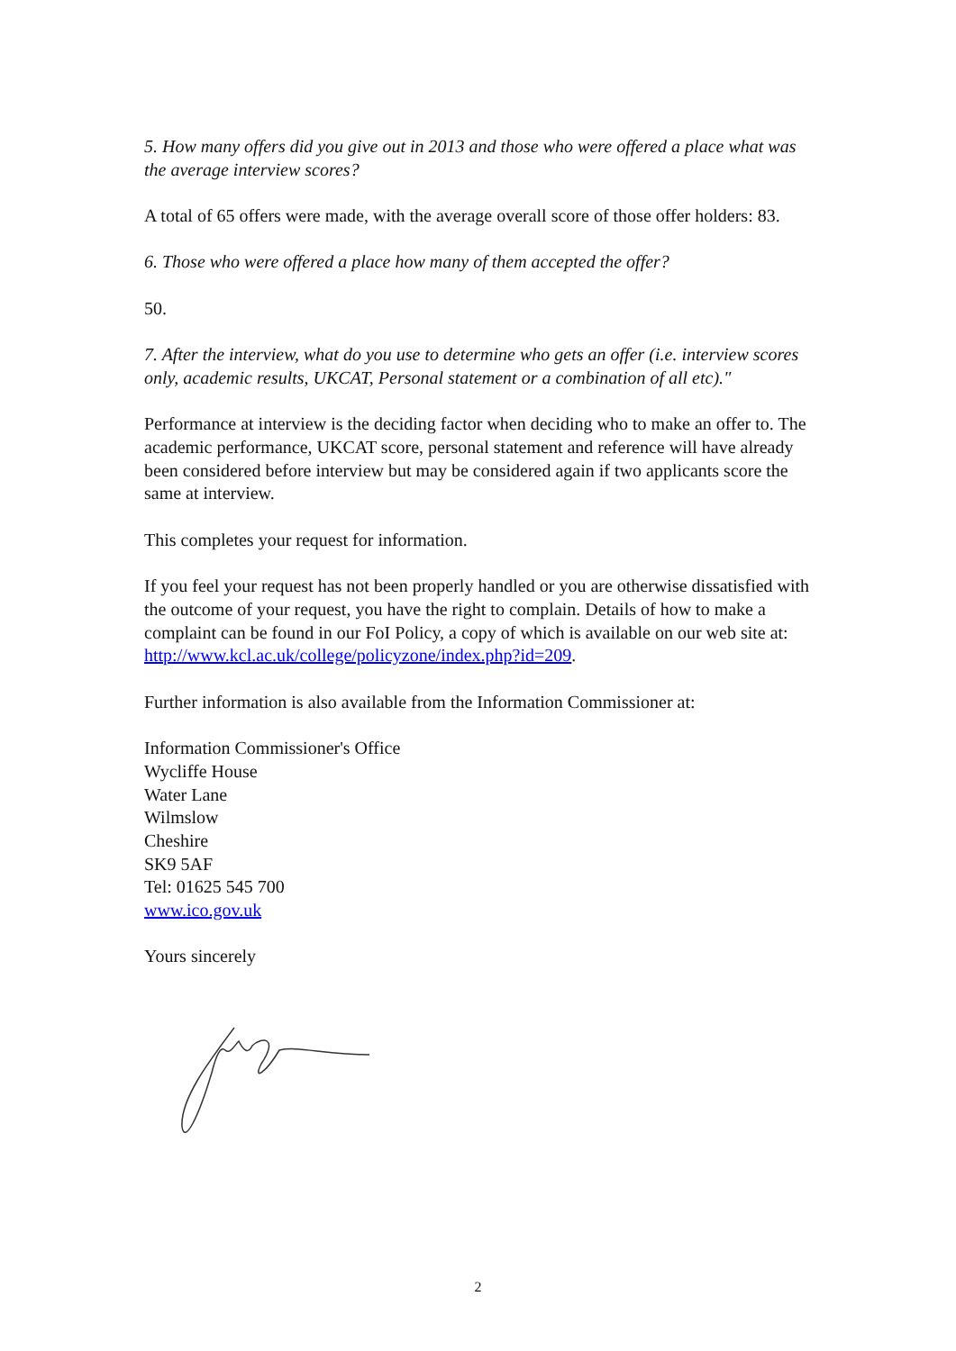5. How many offers did you give out in 2013 and those who were offered a place what was the average interview scores?
A total of 65 offers were made, with the average overall score of those offer holders: 83.
6. Those who were offered a place how many of them accepted the offer?
50.
7. After the interview, what do you use to determine who gets an offer (i.e. interview scores only, academic results, UKCAT, Personal statement or a combination of all etc)."
Performance at interview is the deciding factor when deciding who to make an offer to. The academic performance, UKCAT score, personal statement and reference will have already been considered before interview but may be considered again if two applicants score the same at interview.
This completes your request for information.
If you feel your request has not been properly handled or you are otherwise dissatisfied with the outcome of your request, you have the right to complain. Details of how to make a complaint can be found in our FoI Policy, a copy of which is available on our web site at:
http://www.kcl.ac.uk/college/policyzone/index.php?id=209.
Further information is also available from the Information Commissioner at:
Information Commissioner's Office
Wycliffe House
Water Lane
Wilmslow
Cheshire
SK9 5AF
Tel: 01625 545 700
www.ico.gov.uk
Yours sincerely
2